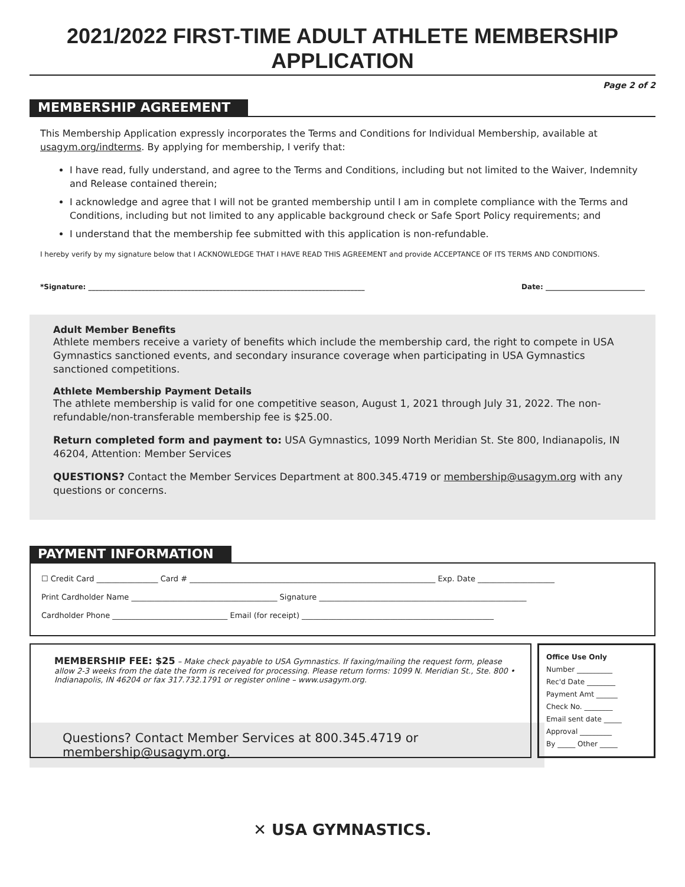2021/2022 FIRST-TIME ADULT ATHLETE MEMBERSHIP APPLICATION
Page 2 of 2
MEMBERSHIP AGREEMENT
This Membership Application expressly incorporates the Terms and Conditions for Individual Membership, available at usagym.org/indterms. By applying for membership, I verify that:
I have read, fully understand, and agree to the Terms and Conditions, including but not limited to the Waiver, Indemnity and Release contained therein;
I acknowledge and agree that I will not be granted membership until I am in complete compliance with the Terms and Conditions, including but not limited to any applicable background check or Safe Sport Policy requirements; and
I understand that the membership fee submitted with this application is non-refundable.
I hereby verify by my signature below that I ACKNOWLEDGE THAT I HAVE READ THIS AGREEMENT and provide ACCEPTANCE OF ITS TERMS AND CONDITIONS.
*Signature: ______________________________________________________________________________ Date: ____________________________
Adult Member Benefits
Athlete members receive a variety of benefits which include the membership card, the right to compete in USA Gymnastics sanctioned events, and secondary insurance coverage when participating in USA Gymnastics sanctioned competitions.
Athlete Membership Payment Details
The athlete membership is valid for one competitive season, August 1, 2021 through July 31, 2022. The non-refundable/non-transferable membership fee is $25.00.
Return completed form and payment to: USA Gymnastics, 1099 North Meridian St. Ste 800, Indianapolis, IN 46204, Attention: Member Services
QUESTIONS? Contact the Member Services Department at 800.345.4719 or membership@usagym.org with any questions or concerns.
PAYMENT INFORMATION
☐ Credit Card ________________ Card # ________________________________________________________________ Exp. Date ____________________
Print Cardholder Name ______________________________________ Signature ______________________________________________________
Cardholder Phone ______________________________ Email (for receipt) __________________________________________________
MEMBERSHIP FEE: $25 – Make check payable to USA Gymnastics. If faxing/mailing the request form, please allow 2-3 weeks from the date the form is received for processing. Please return forms: 1099 N. Meridian St., Ste. 800 • Indianapolis, IN 46204 or fax 317.732.1791 or register online – www.usagym.org.
Office Use Only
Number __________
Rec'd Date ________
Payment Amt ______
Check No. ________
Email sent date _____
Approval _________
By _____ Other _____
Questions? Contact Member Services at 800.345.4719 or membership@usagym.org.
✕ USA GYMNASTICS.